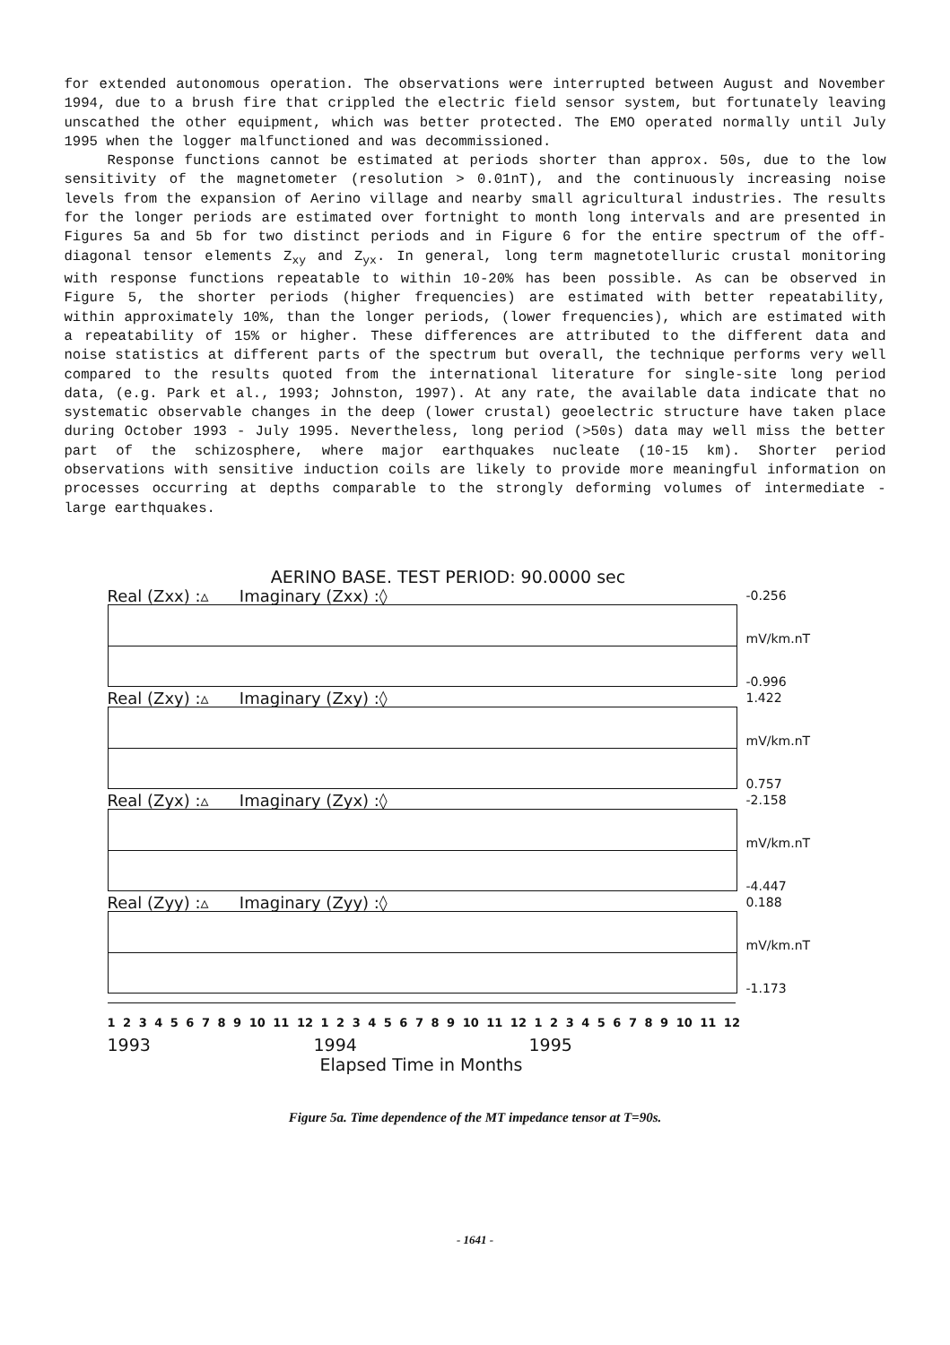for extended autonomous operation. The observations were interrupted between August and November 1994, due to a brush fire that crippled the electric field sensor system, but fortunately leaving unscathed the other equipment, which was better protected. The EMO operated normally until July 1995 when the logger malfunctioned and was decommissioned.
Response functions cannot be estimated at periods shorter than approx. 50s, due to the low sensitivity of the magnetometer (resolution > 0.01nT), and the continuously increasing noise levels from the expansion of Aerino village and nearby small agricultural industries. The results for the longer periods are estimated over fortnight to month long intervals and are presented in Figures 5a and 5b for two distinct periods and in Figure 6 for the entire spectrum of the off-diagonal tensor elements Z<sub>xy</sub> and Z<sub>yx</sub>. In general, long term magnetotelluric crustal monitoring with response functions repeatable to within 10-20% has been possible. As can be observed in Figure 5, the shorter periods (higher frequencies) are estimated with better repeatability, within approximately 10%, than the longer periods, (lower frequencies), which are estimated with a repeatability of 15% or higher. These differences are attributed to the different data and noise statistics at different parts of the spectrum but overall, the technique performs very well compared to the results quoted from the international literature for single-site long period data, (e.g. Park et al., 1993; Johnston, 1997). At any rate, the available data indicate that no systematic observable changes in the deep (lower crustal) geoelectric structure have taken place during October 1993 - July 1995. Nevertheless, long period (>50s) data may well miss the better part of the schizosphere, where major earthquakes nucleate (10-15 km). Shorter period observations with sensitive induction coils are likely to provide more meaningful information on processes occurring at depths comparable to the strongly deforming volumes of intermediate - large earthquakes.
AERINO BASE. TEST PERIOD: 90.0000 sec
Real (Zxx) :▵ Imaginary (Zxx) :◊
-0.256
mV/km.nT
-0.996
Real (Zxy) :▵ Imaginary (Zxy) :◊
1.422
mV/km.nT
0.757
Real (Zyx) :▵ Imaginary (Zyx) :◊
-2.158
mV/km.nT
-4.447
Real (Zyy) :▵ Imaginary (Zyy) :◊
0.188
mV/km.nT
-1.173
1 2 3 4 5 6 7 8 9 10 11 12 1 2 3 4 5 6 7 8 9 10 11 12 1 2 3 4 5 6 7 8 9 10 11 12
1993 1994 1995
Elapsed Time in Months
Figure 5a. Time dependence of the MT impedance tensor at T=90s.
- 1641 -